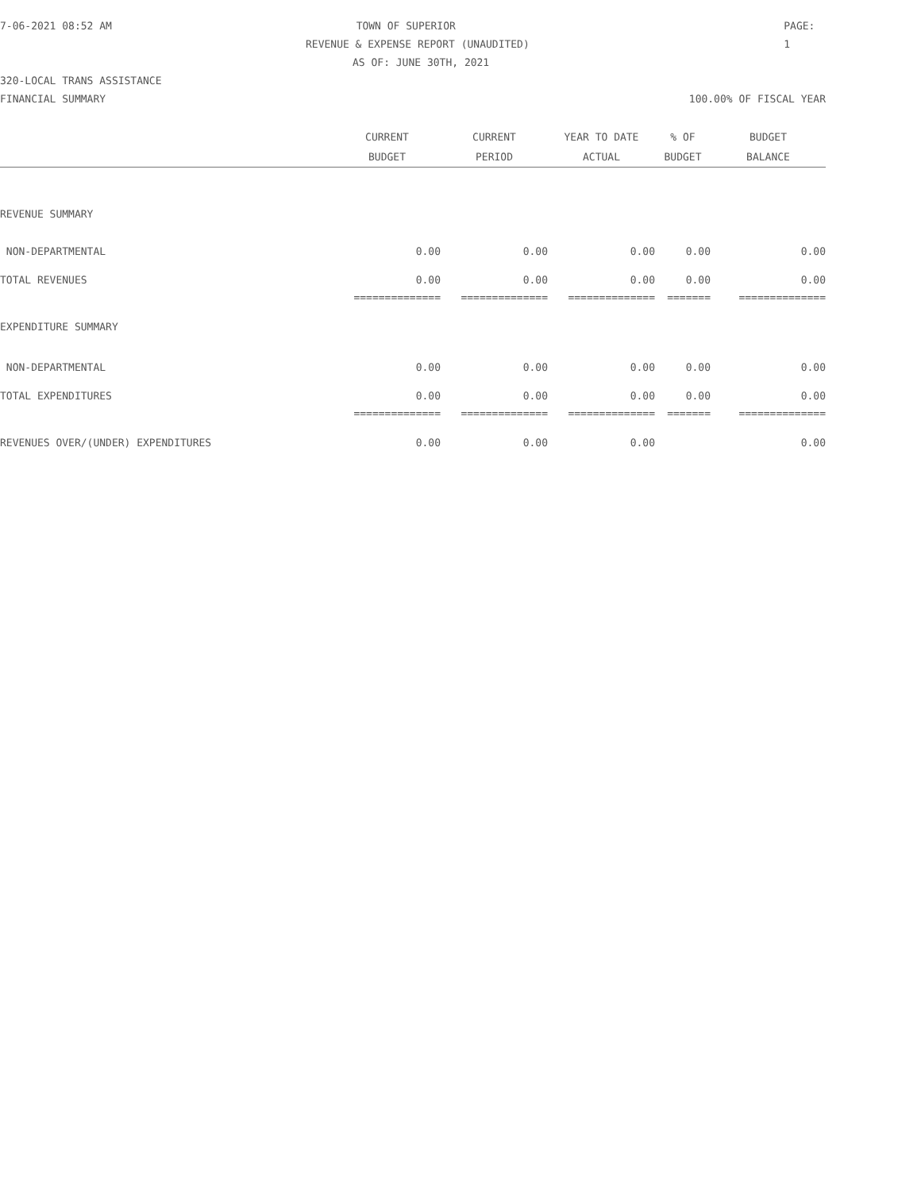7-06-2021 08:52 AM TOWN OF SUPERIOR PAGE: 1
REVENUE & EXPENSE REPORT (UNAUDITED)
AS OF: JUNE 30TH, 2021
320-LOCAL TRANS ASSISTANCE
FINANCIAL SUMMARY 100.00% OF FISCAL YEAR
| | CURRENT | CURRENT | YEAR TO DATE | % OF | BUDGET |
| --- | --- | --- | --- | --- | --- |
| | BUDGET | PERIOD | ACTUAL | BUDGET | BALANCE |
| REVENUE SUMMARY | | | | | |
| NON-DEPARTMENTAL | 0.00 | 0.00 | 0.00 | 0.00 | 0.00 |
| TOTAL REVENUES | 0.00 | 0.00 | 0.00 | 0.00 | 0.00 |
| | ============== | ============== | ============== | ======= | ============== |
| EXPENDITURE SUMMARY | | | | | |
| NON-DEPARTMENTAL | 0.00 | 0.00 | 0.00 | 0.00 | 0.00 |
| TOTAL EXPENDITURES | 0.00 | 0.00 | 0.00 | 0.00 | 0.00 |
| | ============== | ============== | ============== | ======= | ============== |
| REVENUES OVER/(UNDER) EXPENDITURES | 0.00 | 0.00 | 0.00 | | 0.00 |